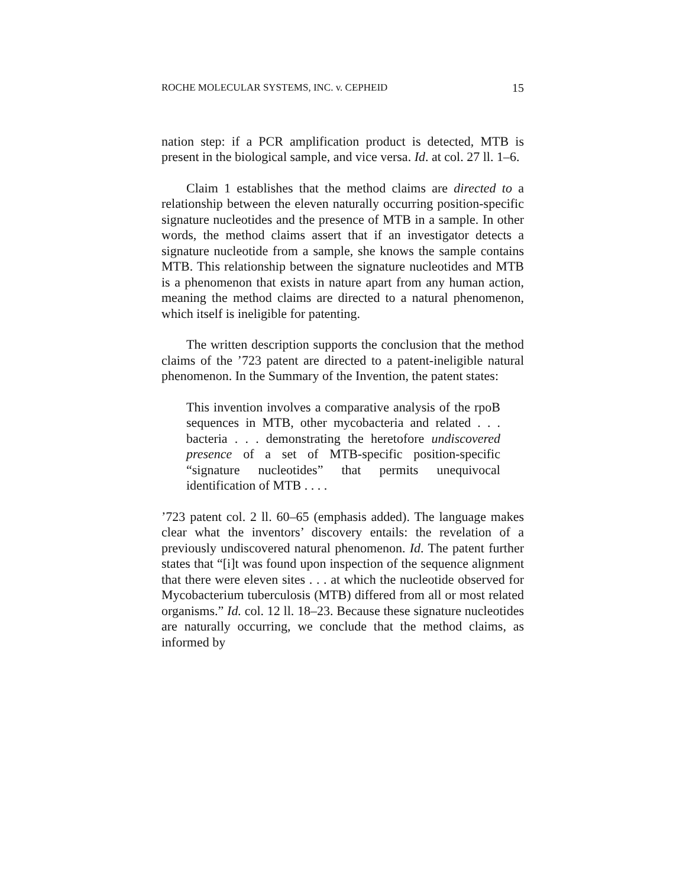ROCHE MOLECULAR SYSTEMS, INC. v. CEPHEID 15
nation step: if a PCR amplification product is detected, MTB is present in the biological sample, and vice versa. Id. at col. 27 ll. 1–6.
Claim 1 establishes that the method claims are directed to a relationship between the eleven naturally occurring position-specific signature nucleotides and the presence of MTB in a sample. In other words, the method claims assert that if an investigator detects a signature nucleotide from a sample, she knows the sample contains MTB. This relationship between the signature nucleotides and MTB is a phenomenon that exists in nature apart from any human action, meaning the method claims are directed to a natural phenomenon, which itself is ineligible for patenting.
The written description supports the conclusion that the method claims of the ’723 patent are directed to a patent-ineligible natural phenomenon. In the Summary of the Invention, the patent states:
This invention involves a comparative analysis of the rpoB sequences in MTB, other mycobacteria and related . . . bacteria . . . demonstrating the heretofore undiscovered presence of a set of MTB-specific position-specific “signature nucleotides” that permits unequivocal identification of MTB . . . .
’723 patent col. 2 ll. 60–65 (emphasis added). The language makes clear what the inventors’ discovery entails: the revelation of a previously undiscovered natural phenomenon. Id. The patent further states that “[i]t was found upon inspection of the sequence alignment that there were eleven sites . . . at which the nucleotide observed for Mycobacterium tuberculosis (MTB) differed from all or most related organisms.” Id. col. 12 ll. 18–23. Because these signature nucleotides are naturally occurring, we conclude that the method claims, as informed by